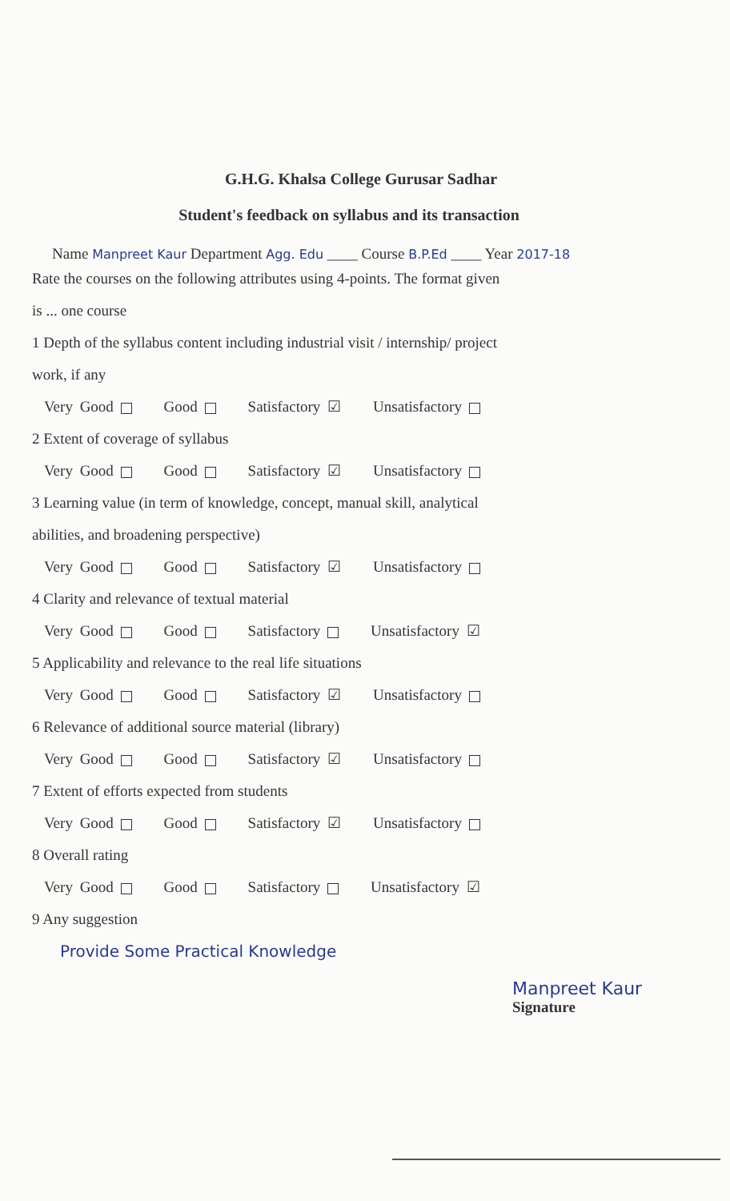G.H.G. Khalsa College Gurusar Sadhar
Student's feedback on syllabus and its transaction
Name Manpreet Kaur Department Agg. Edu ____ Course B.P.Ed ____ Year 2017-18
Rate the courses on the following attributes using 4-points. The format given
is ... one course
1 Depth of the syllabus content including industrial visit / internship/ project
work, if any
Very Good Good Satisfactory ☑ Unsatisfactory
2 Extent of coverage of syllabus
Very Good Good Satisfactory ☑ Unsatisfactory
3 Learning value (in term of knowledge, concept, manual skill, analytical
abilities, and broadening perspective)
Very Good Good Satisfactory ☑ Unsatisfactory
4 Clarity and relevance of textual material
Very Good Good Satisfactory Unsatisfactory ☑
5 Applicability and relevance to the real life situations
Very Good Good Satisfactory ☑ Unsatisfactory
6 Relevance of additional source material (library)
Very Good Good Satisfactory ☑ Unsatisfactory
7 Extent of efforts expected from students
Very Good Good Satisfactory ☑ Unsatisfactory
8 Overall rating
Very Good Good Satisfactory Unsatisfactory ☑
9 Any suggestion
Provide Some Practical Knowledge
Manpreet Kaur
Signature